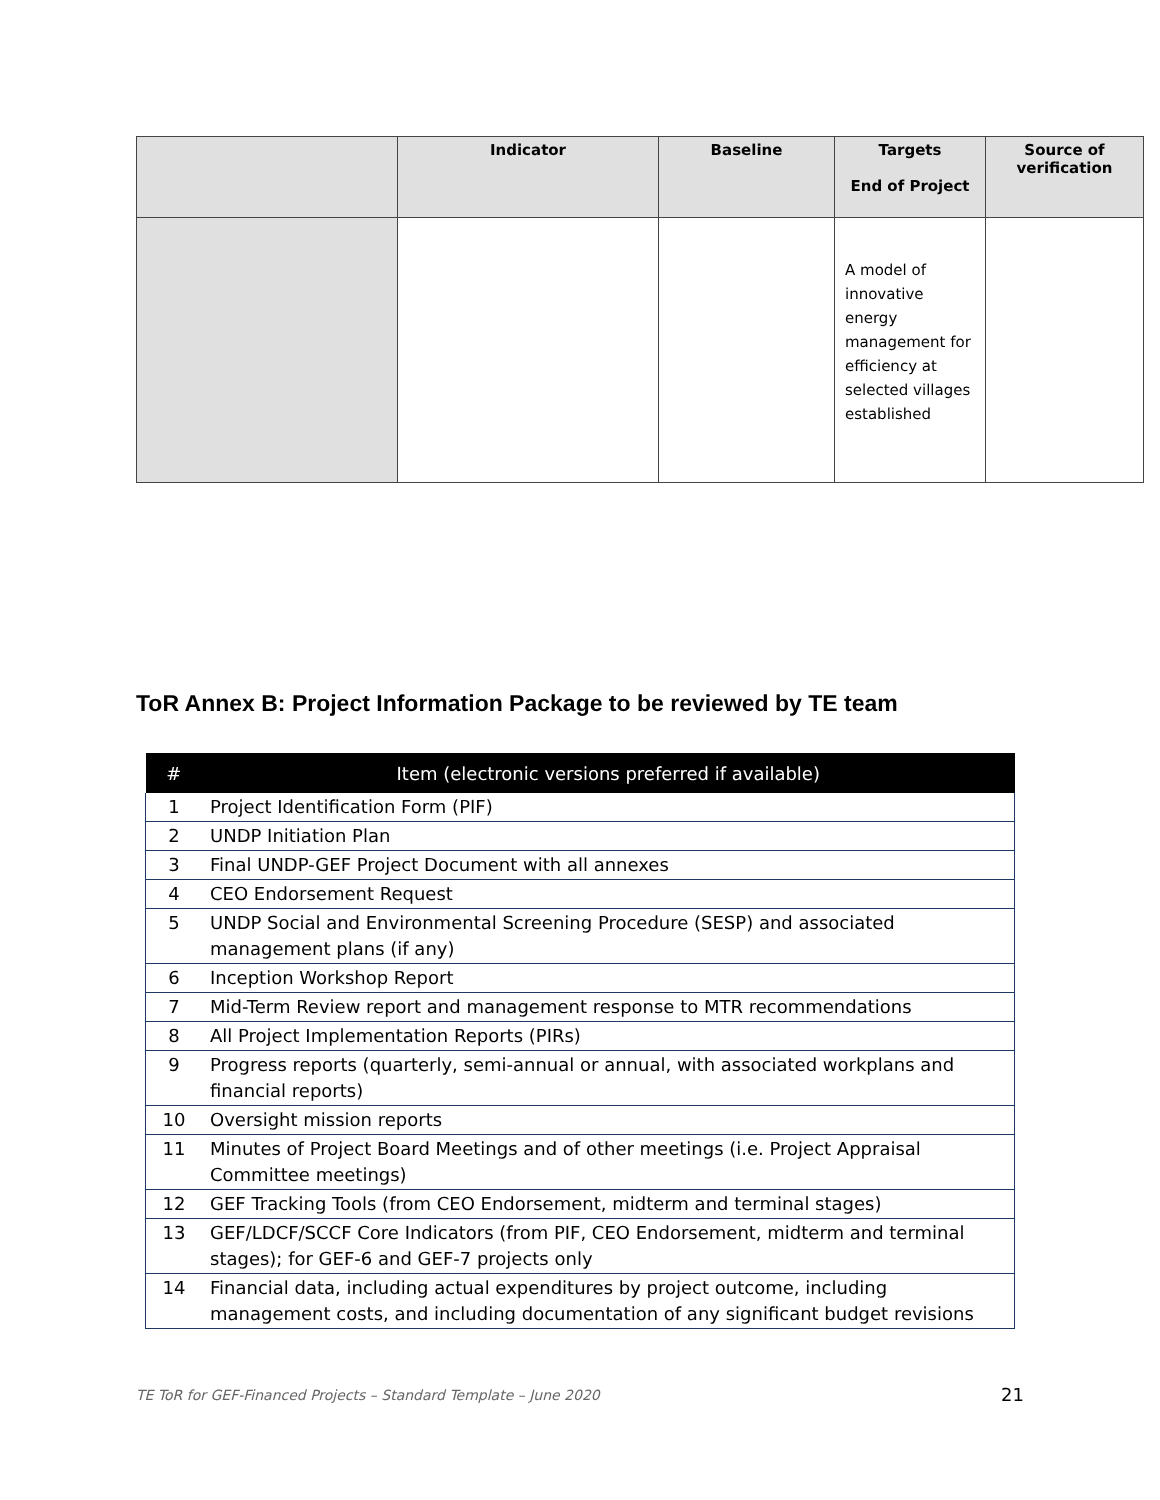| | Indicator | Baseline | Targets End of Project | Source of verification |
| --- | --- | --- | --- | --- |
| | | | A model of innovative energy management for efficiency at selected villages established | |
ToR Annex B: Project Information Package to be reviewed by TE team
| # | Item (electronic versions preferred if available) |
| --- | --- |
| 1 | Project Identification Form (PIF) |
| 2 | UNDP Initiation Plan |
| 3 | Final UNDP-GEF Project Document with all annexes |
| 4 | CEO Endorsement Request |
| 5 | UNDP Social and Environmental Screening Procedure (SESP) and associated management plans (if any) |
| 6 | Inception Workshop Report |
| 7 | Mid-Term Review report and management response to MTR recommendations |
| 8 | All Project Implementation Reports (PIRs) |
| 9 | Progress reports (quarterly, semi-annual or annual, with associated workplans and financial reports) |
| 10 | Oversight mission reports |
| 11 | Minutes of Project Board Meetings and of other meetings (i.e. Project Appraisal Committee meetings) |
| 12 | GEF Tracking Tools (from CEO Endorsement, midterm and terminal stages) |
| 13 | GEF/LDCF/SCCF Core Indicators (from PIF, CEO Endorsement, midterm and terminal stages); for GEF-6 and GEF-7 projects only |
| 14 | Financial data, including actual expenditures by project outcome, including management costs, and including documentation of any significant budget revisions |
TE ToR for GEF-Financed Projects – Standard Template – June 2020 21